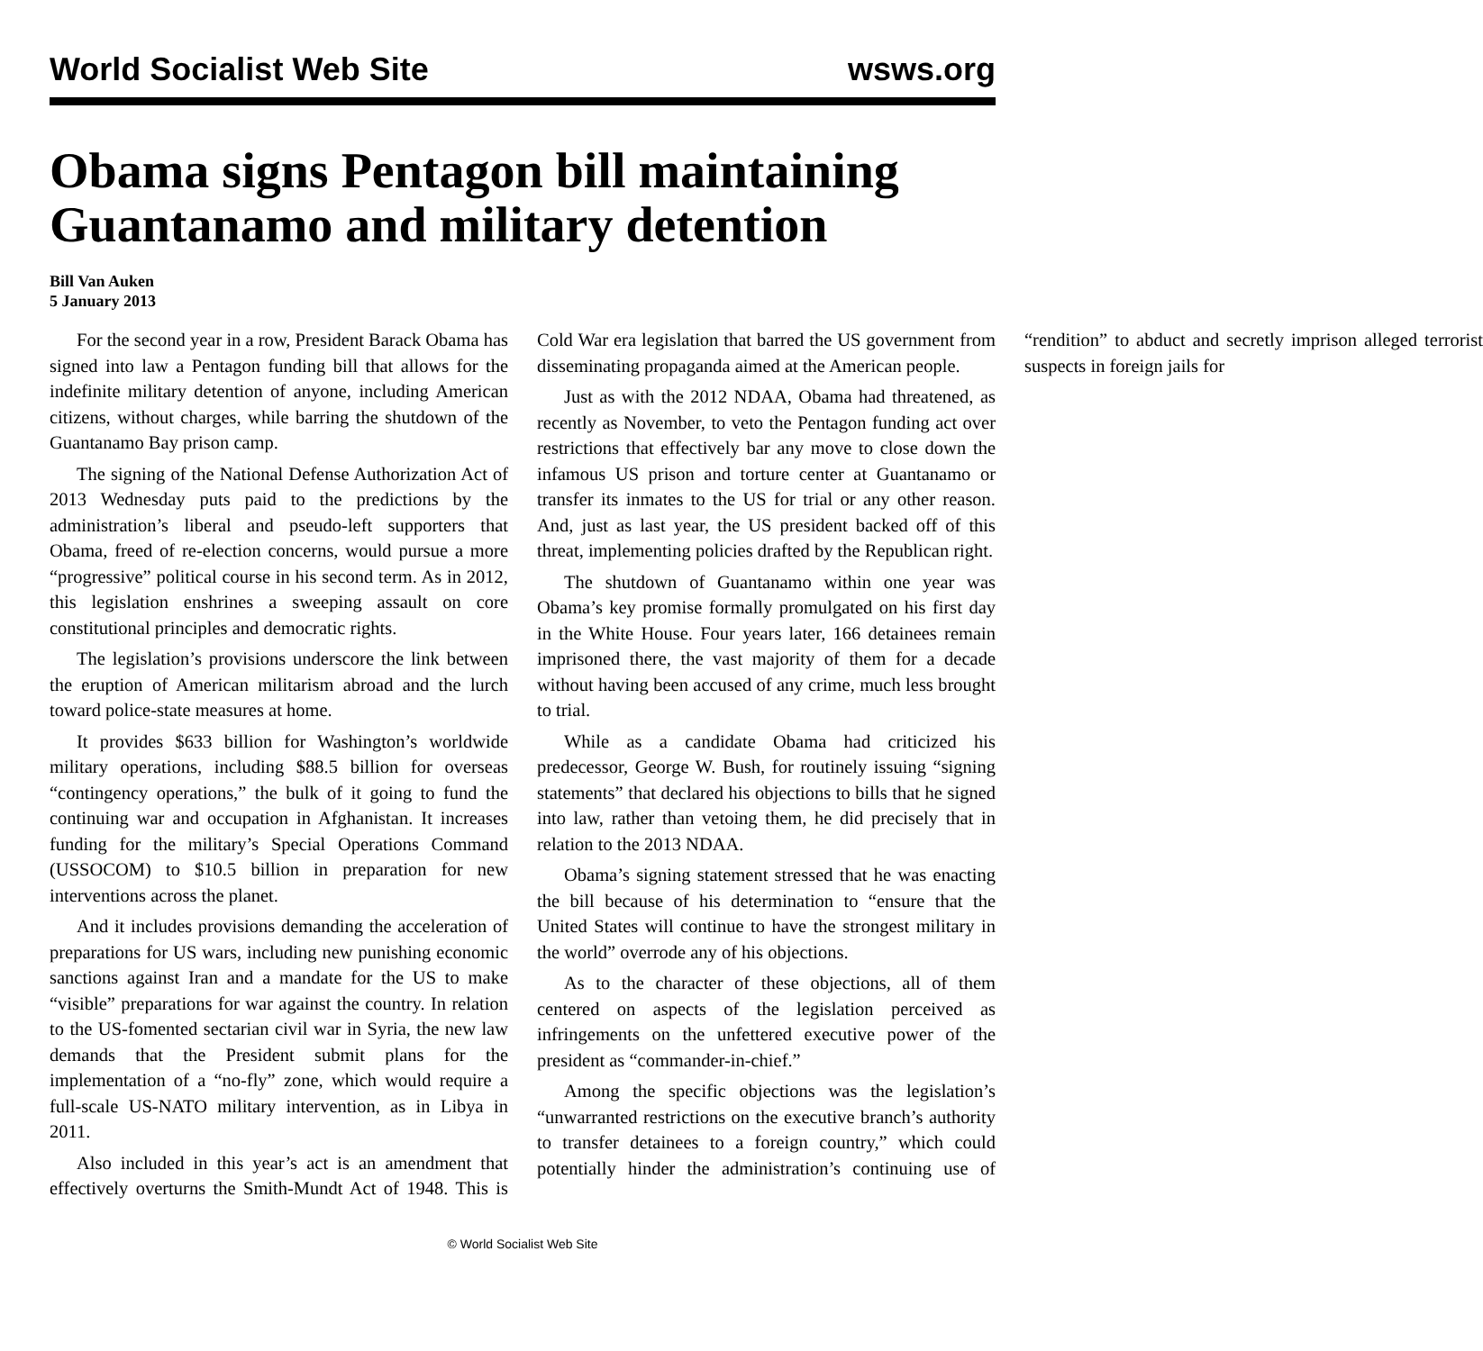World Socialist Web Site wsws.org
Obama signs Pentagon bill maintaining Guantanamo and military detention
Bill Van Auken
5 January 2013
For the second year in a row, President Barack Obama has signed into law a Pentagon funding bill that allows for the indefinite military detention of anyone, including American citizens, without charges, while barring the shutdown of the Guantanamo Bay prison camp.
The signing of the National Defense Authorization Act of 2013 Wednesday puts paid to the predictions by the administration’s liberal and pseudo-left supporters that Obama, freed of re-election concerns, would pursue a more “progressive” political course in his second term. As in 2012, this legislation enshrines a sweeping assault on core constitutional principles and democratic rights.
The legislation’s provisions underscore the link between the eruption of American militarism abroad and the lurch toward police-state measures at home.
It provides $633 billion for Washington’s worldwide military operations, including $88.5 billion for overseas “contingency operations,” the bulk of it going to fund the continuing war and occupation in Afghanistan. It increases funding for the military’s Special Operations Command (USSOCOM) to $10.5 billion in preparation for new interventions across the planet.
And it includes provisions demanding the acceleration of preparations for US wars, including new punishing economic sanctions against Iran and a mandate for the US to make “visible” preparations for war against the country. In relation to the US-fomented sectarian civil war in Syria, the new law demands that the President submit plans for the implementation of a “no-fly” zone, which would require a full-scale US-NATO military intervention, as in Libya in 2011.
Also included in this year’s act is an amendment that effectively overturns the Smith-Mundt Act of 1948. This is Cold War era legislation that barred the US government from disseminating propaganda aimed at the American people.
Just as with the 2012 NDAA, Obama had threatened, as recently as November, to veto the Pentagon funding act over restrictions that effectively bar any move to close down the infamous US prison and torture center at Guantanamo or transfer its inmates to the US for trial or any other reason. And, just as last year, the US president backed off of this threat, implementing policies drafted by the Republican right.
The shutdown of Guantanamo within one year was Obama’s key promise formally promulgated on his first day in the White House. Four years later, 166 detainees remain imprisoned there, the vast majority of them for a decade without having been accused of any crime, much less brought to trial.
While as a candidate Obama had criticized his predecessor, George W. Bush, for routinely issuing “signing statements” that declared his objections to bills that he signed into law, rather than vetoing them, he did precisely that in relation to the 2013 NDAA.
Obama’s signing statement stressed that he was enacting the bill because of his determination to “ensure that the United States will continue to have the strongest military in the world” overrode any of his objections.
As to the character of these objections, all of them centered on aspects of the legislation perceived as infringements on the unfettered executive power of the president as “commander-in-chief.”
Among the specific objections was the legislation’s “unwarranted restrictions on the executive branch’s authority to transfer detainees to a foreign country,” which could potentially hinder the administration’s continuing use of “rendition” to abduct and secretly imprison alleged terrorist suspects in foreign jails for
© World Socialist Web Site